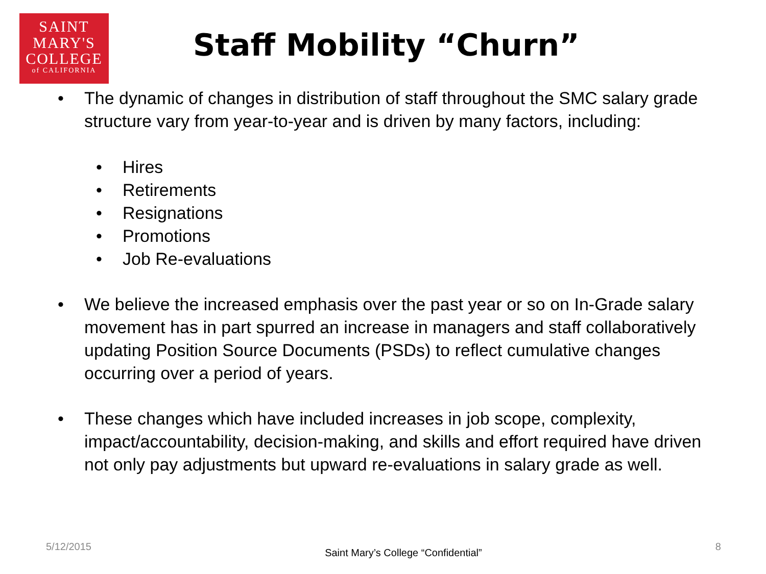SAINT
MARY'S
COLLEGE
of CALIFORNIA
Staff Mobility “Churn”
• The dynamic of changes in distribution of staff throughout the SMC salary grade structure vary from year-to-year and is driven by many factors, including:
• Hires
• Retirements
• Resignations
• Promotions
• Job Re-evaluations
• We believe the increased emphasis over the past year or so on In-Grade salary movement has in part spurred an increase in managers and staff collaboratively updating Position Source Documents (PSDs) to reflect cumulative changes occurring over a period of years.
• These changes which have included increases in job scope, complexity, impact/accountability, decision-making, and skills and effort required have driven not only pay adjustments but upward re-evaluations in salary grade as well.
5/12/2015 Saint Mary’s College “Confidential” 8